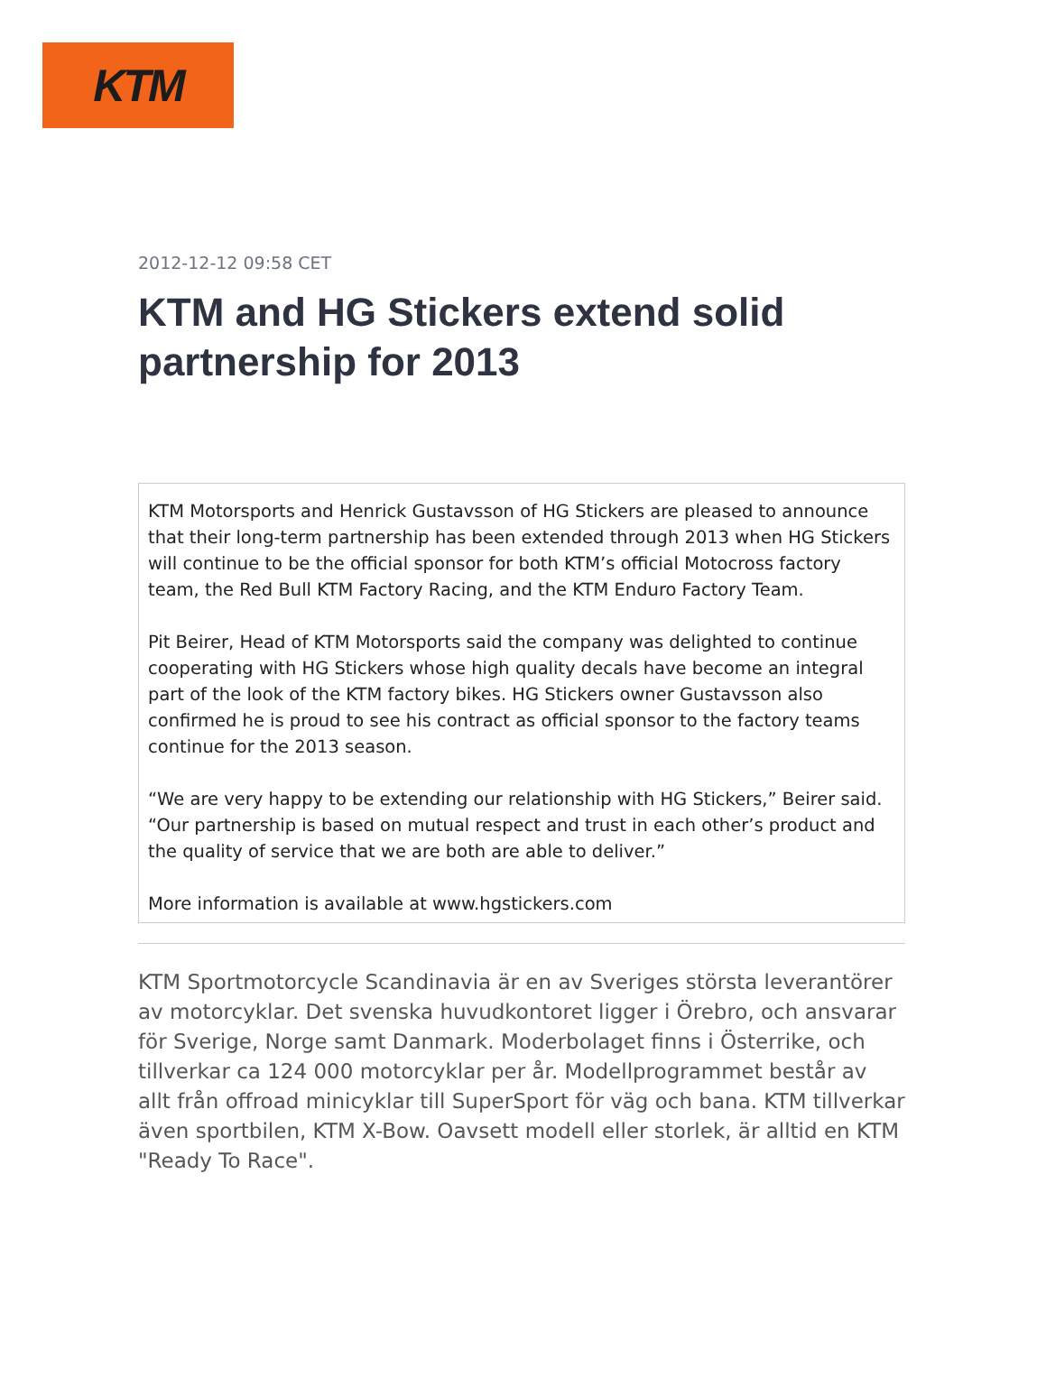KTM
2012-12-12 09:58 CET
KTM and HG Stickers extend solid partnership for 2013
KTM Motorsports and Henrick Gustavsson of HG Stickers are pleased to announce that their long-term partnership has been extended through 2013 when HG Stickers will continue to be the official sponsor for both KTM’s official Motocross factory team, the Red Bull KTM Factory Racing, and the KTM Enduro Factory Team.
Pit Beirer, Head of KTM Motorsports said the company was delighted to continue cooperating with HG Stickers whose high quality decals have become an integral part of the look of the KTM factory bikes. HG Stickers owner Gustavsson also confirmed he is proud to see his contract as official sponsor to the factory teams continue for the 2013 season.
“We are very happy to be extending our relationship with HG Stickers,” Beirer said. “Our partnership is based on mutual respect and trust in each other’s product and the quality of service that we are both are able to deliver.”
More information is available at www.hgstickers.com
KTM Sportmotorcycle Scandinavia är en av Sveriges största leverantörer av motorcyklar. Det svenska huvudkontoret ligger i Örebro, och ansvarar för Sverige, Norge samt Danmark. Moderbolaget finns i Österrike, och tillverkar ca 124 000 motorcyklar per år. Modellprogrammet består av allt från offroad minicyklar till SuperSport för väg och bana. KTM tillverkar även sportbilen, KTM X-Bow. Oavsett modell eller storlek, är alltid en KTM "Ready To Race".